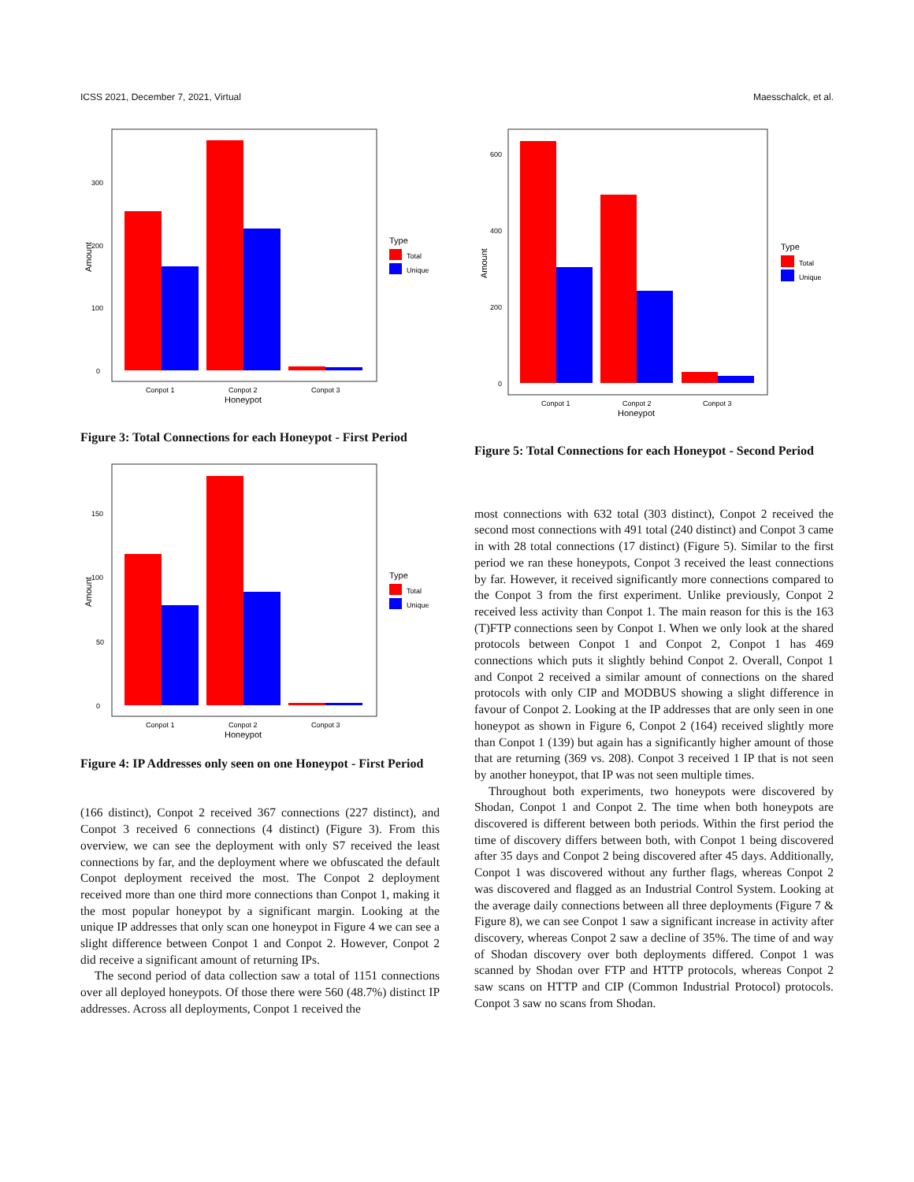ICSS 2021, December 7, 2021, Virtual Maesschalck, et al.
0
100
200
300
Conpot 1
Conpot 2
Conpot 3
Honeypot
Amount
Type
Total
Unique
Figure 3: Total Connections for each Honeypot - First Period
0
50
100
150
Conpot 1
Conpot 2
Conpot 3
Honeypot
Amount
Type
Total
Unique
Figure 4: IP Addresses only seen on one Honeypot - First Period
(166 distinct), Conpot 2 received 367 connections (227 distinct), and Conpot 3 received 6 connections (4 distinct) (Figure 3). From this overview, we can see the deployment with only S7 received the least connections by far, and the deployment where we obfuscated the default Conpot deployment received the most. The Conpot 2 deployment received more than one third more connections than Conpot 1, making it the most popular honeypot by a significant margin. Looking at the unique IP addresses that only scan one honeypot in Figure 4 we can see a slight difference between Conpot 1 and Conpot 2. However, Conpot 2 did receive a significant amount of returning IPs.
The second period of data collection saw a total of 1151 connections over all deployed honeypots. Of those there were 560 (48.7%) distinct IP addresses. Across all deployments, Conpot 1 received the
0
200
400
600
Conpot 1
Conpot 2
Conpot 3
Honeypot
Amount
Type
Total
Unique
Figure 5: Total Connections for each Honeypot - Second Period
most connections with 632 total (303 distinct), Conpot 2 received the second most connections with 491 total (240 distinct) and Conpot 3 came in with 28 total connections (17 distinct) (Figure 5). Similar to the first period we ran these honeypots, Conpot 3 received the least connections by far. However, it received significantly more connections compared to the Conpot 3 from the first experiment. Unlike previously, Conpot 2 received less activity than Conpot 1. The main reason for this is the 163 (T)FTP connections seen by Conpot 1. When we only look at the shared protocols between Conpot 1 and Conpot 2, Conpot 1 has 469 connections which puts it slightly behind Conpot 2. Overall, Conpot 1 and Conpot 2 received a similar amount of connections on the shared protocols with only CIP and MODBUS showing a slight difference in favour of Conpot 2. Looking at the IP addresses that are only seen in one honeypot as shown in Figure 6, Conpot 2 (164) received slightly more than Conpot 1 (139) but again has a significantly higher amount of those that are returning (369 vs. 208). Conpot 3 received 1 IP that is not seen by another honeypot, that IP was not seen multiple times.
Throughout both experiments, two honeypots were discovered by Shodan, Conpot 1 and Conpot 2. The time when both honeypots are discovered is different between both periods. Within the first period the time of discovery differs between both, with Conpot 1 being discovered after 35 days and Conpot 2 being discovered after 45 days. Additionally, Conpot 1 was discovered without any further flags, whereas Conpot 2 was discovered and flagged as an Industrial Control System. Looking at the average daily connections between all three deployments (Figure 7 & Figure 8), we can see Conpot 1 saw a significant increase in activity after discovery, whereas Conpot 2 saw a decline of 35%. The time of and way of Shodan discovery over both deployments differed. Conpot 1 was scanned by Shodan over FTP and HTTP protocols, whereas Conpot 2 saw scans on HTTP and CIP (Common Industrial Protocol) protocols. Conpot 3 saw no scans from Shodan.